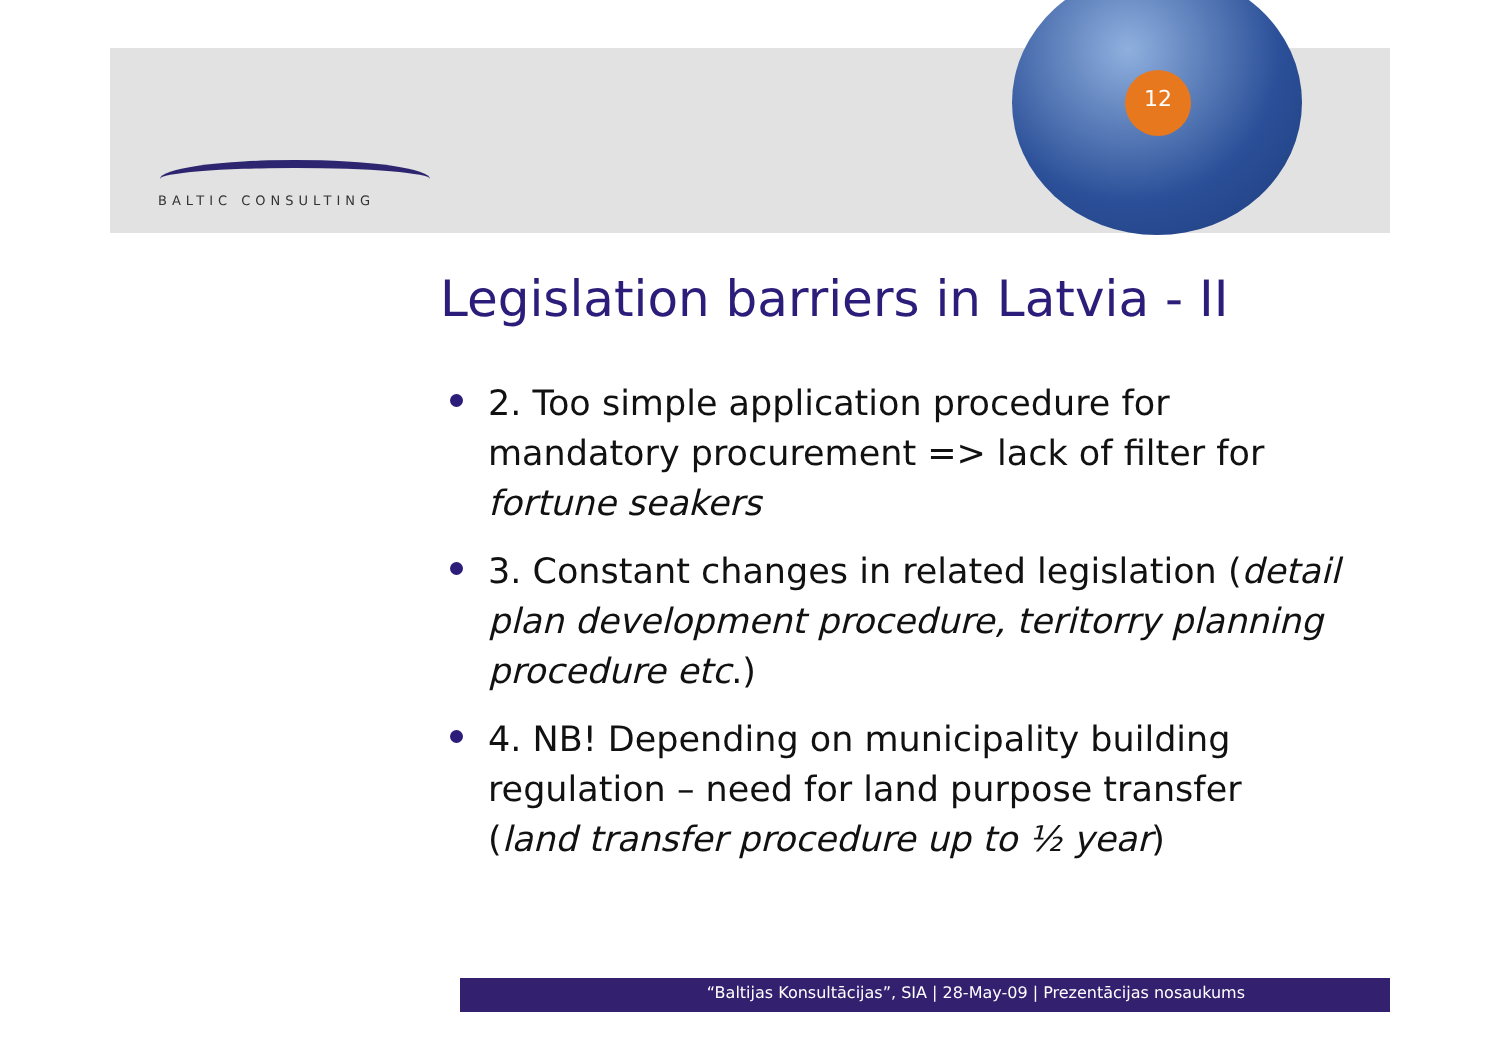12
BALTIC CONSULTING
Legislation barriers in Latvia - II
2. Too simple application procedure for mandatory procurement => lack of filter for fortune seakers
3. Constant changes in related legislation (detail plan development procedure, teritorry planning procedure etc.)
4. NB! Depending on municipality building regulation – need for land purpose transfer (land transfer procedure up to ½ year)
“Baltijas Konsultācijas”, SIA | 28-May-09 | Prezentācijas nosaukums